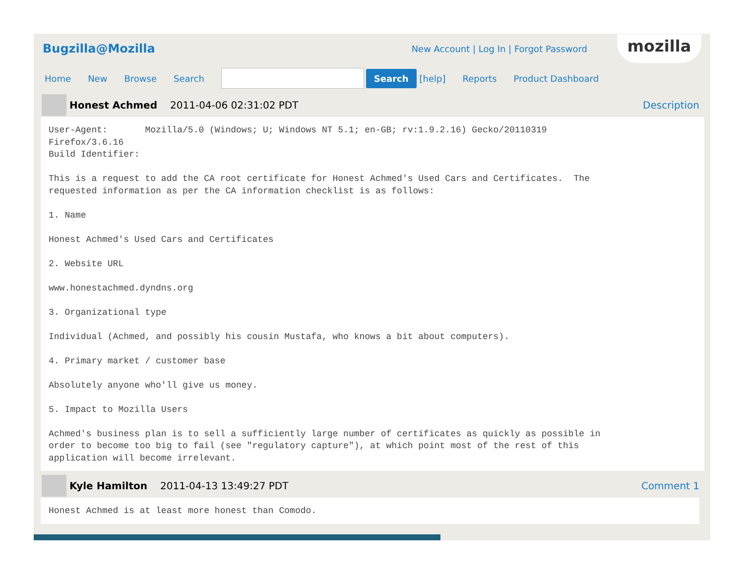Bugzilla@Mozilla
New Account | Log In | Forgot Password
mozilla
Home New Browse Search
Search [help] Reports Product Dashboard
Honest Achmed 2011-04-06 02:31:02 PDT Description
User-Agent:       Mozilla/5.0 (Windows; U; Windows NT 5.1; en-GB; rv:1.9.2.16) Gecko/20110319
Firefox/3.6.16
Build Identifier:

This is a request to add the CA root certificate for Honest Achmed's Used Cars and Certificates.  The
requested information as per the CA information checklist is as follows:

1. Name

Honest Achmed's Used Cars and Certificates

2. Website URL

www.honestachmed.dyndns.org

3. Organizational type

Individual (Achmed, and possibly his cousin Mustafa, who knows a bit about computers).

4. Primary market / customer base

Absolutely anyone who'll give us money.

5. Impact to Mozilla Users

Achmed's business plan is to sell a sufficiently large number of certificates as quickly as possible in
order to become too big to fail (see "regulatory capture"), at which point most of the rest of this
application will become irrelevant.
Kyle Hamilton 2011-04-13 13:49:27 PDT Comment 1
Honest Achmed is at least more honest than Comodo.